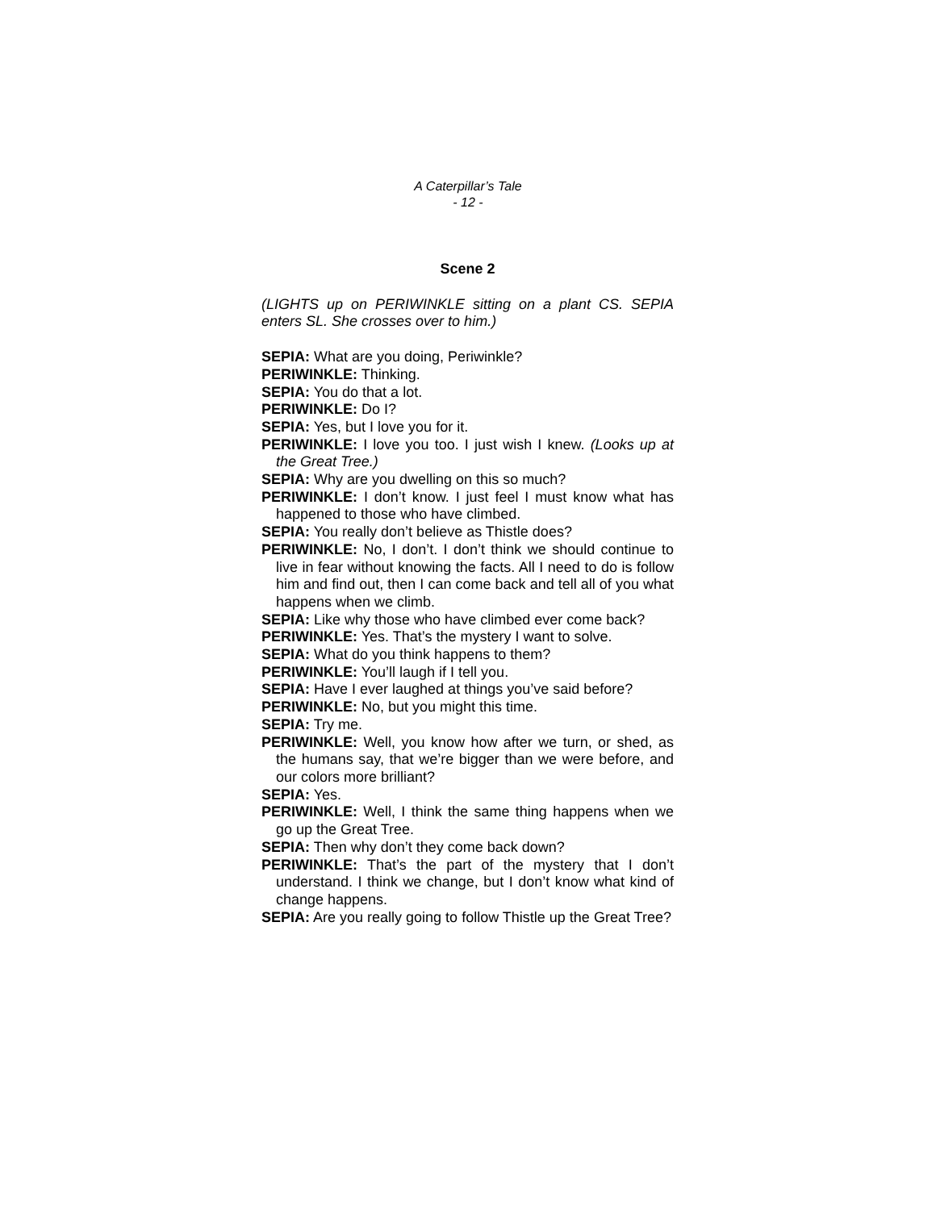A Caterpillar’s Tale
- 12 -
Scene 2
(LIGHTS up on PERIWINKLE sitting on a plant CS. SEPIA enters SL. She crosses over to him.)
SEPIA: What are you doing, Periwinkle?
PERIWINKLE: Thinking.
SEPIA: You do that a lot.
PERIWINKLE: Do I?
SEPIA: Yes, but I love you for it.
PERIWINKLE: I love you too. I just wish I knew. (Looks up at the Great Tree.)
SEPIA: Why are you dwelling on this so much?
PERIWINKLE: I don’t know. I just feel I must know what has happened to those who have climbed.
SEPIA: You really don’t believe as Thistle does?
PERIWINKLE: No, I don’t. I don’t think we should continue to live in fear without knowing the facts. All I need to do is follow him and find out, then I can come back and tell all of you what happens when we climb.
SEPIA: Like why those who have climbed ever come back?
PERIWINKLE: Yes. That’s the mystery I want to solve.
SEPIA: What do you think happens to them?
PERIWINKLE: You’ll laugh if I tell you.
SEPIA: Have I ever laughed at things you’ve said before?
PERIWINKLE: No, but you might this time.
SEPIA: Try me.
PERIWINKLE: Well, you know how after we turn, or shed, as the humans say, that we’re bigger than we were before, and our colors more brilliant?
SEPIA: Yes.
PERIWINKLE: Well, I think the same thing happens when we go up the Great Tree.
SEPIA: Then why don’t they come back down?
PERIWINKLE: That’s the part of the mystery that I don’t understand. I think we change, but I don’t know what kind of change happens.
SEPIA: Are you really going to follow Thistle up the Great Tree?